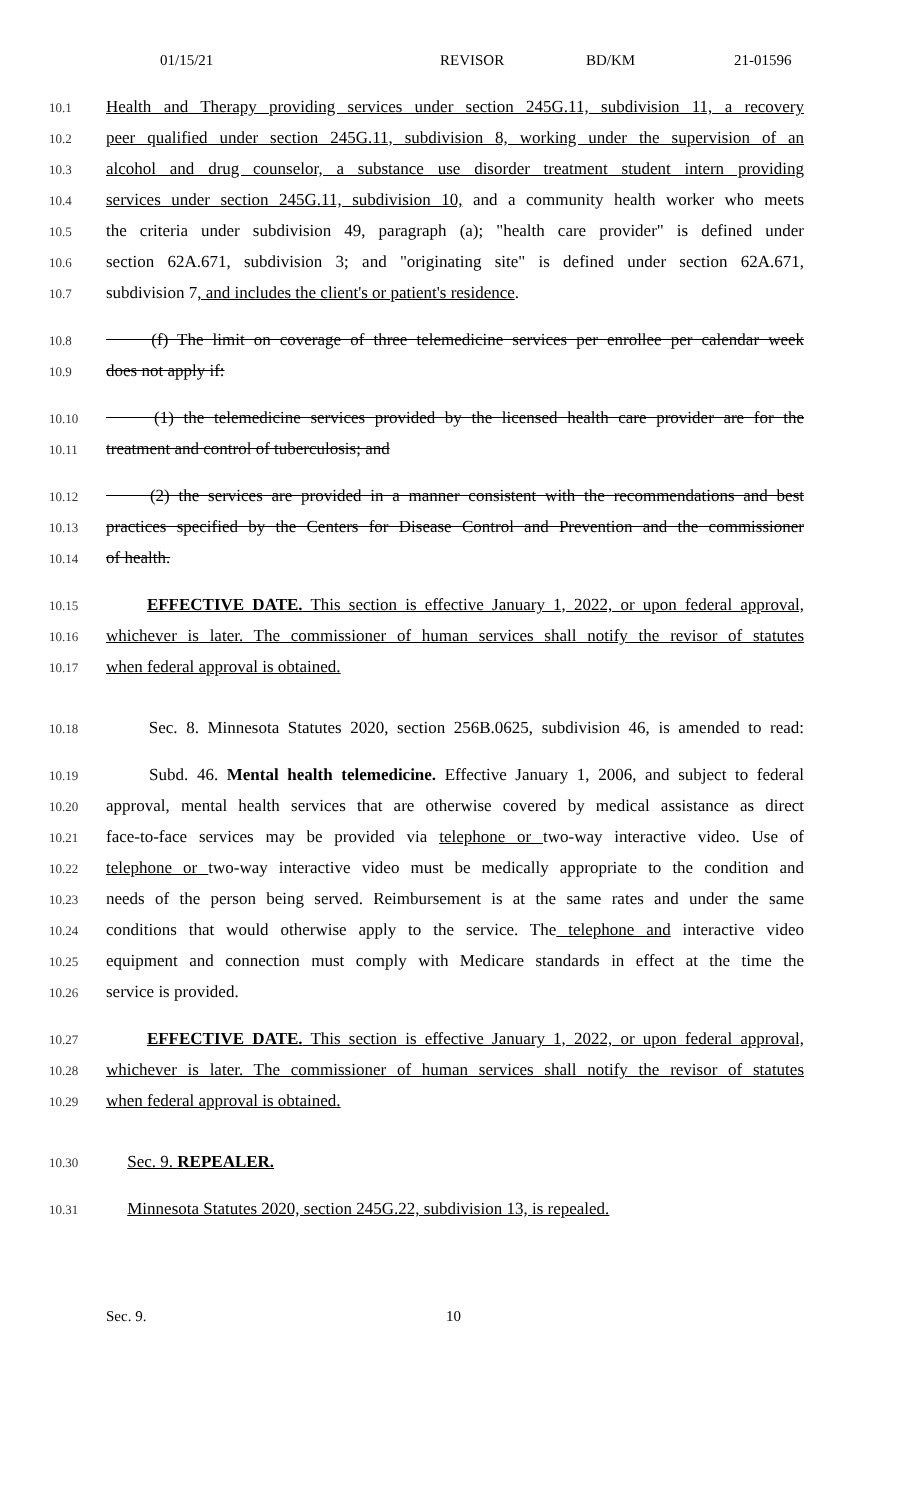01/15/21 REVISOR BD/KM 21-01596
10.1
Health and Therapy providing services under section 245G.11, subdivision 11, a recovery
10.2
peer qualified under section 245G.11, subdivision 8, working under the supervision of an
10.3
alcohol and drug counselor, a substance use disorder treatment student intern providing
10.4
services under section 245G.11, subdivision 10, and a community health worker who meets
10.5
the criteria under subdivision 49, paragraph (a); "health care provider" is defined under
10.6
section 62A.671, subdivision 3; and "originating site" is defined under section 62A.671,
10.7
subdivision 7, and includes the client's or patient's residence.
10.8
(f) The limit on coverage of three telemedicine services per enrollee per calendar week
10.9
does not apply if:
10.10
(1) the telemedicine services provided by the licensed health care provider are for the
10.11
treatment and control of tuberculosis; and
10.12
(2) the services are provided in a manner consistent with the recommendations and best
10.13
practices specified by the Centers for Disease Control and Prevention and the commissioner
10.14
of health.
10.15
EFFECTIVE DATE. This section is effective January 1, 2022, or upon federal approval,
10.16
whichever is later. The commissioner of human services shall notify the revisor of statutes
10.17
when federal approval is obtained.
10.18
Sec. 8. Minnesota Statutes 2020, section 256B.0625, subdivision 46, is amended to read:
10.19
Subd. 46. Mental health telemedicine. Effective January 1, 2006, and subject to federal
10.20
approval, mental health services that are otherwise covered by medical assistance as direct
10.21
face-to-face services may be provided via telephone or two-way interactive video. Use of
10.22
telephone or two-way interactive video must be medically appropriate to the condition and
10.23
needs of the person being served. Reimbursement is at the same rates and under the same
10.24
conditions that would otherwise apply to the service. The telephone and interactive video
10.25
equipment and connection must comply with Medicare standards in effect at the time the
10.26
service is provided.
10.27
EFFECTIVE DATE. This section is effective January 1, 2022, or upon federal approval,
10.28
whichever is later. The commissioner of human services shall notify the revisor of statutes
10.29
when federal approval is obtained.
10.30
Sec. 9. REPEALER.
10.31
Minnesota Statutes 2020, section 245G.22, subdivision 13, is repealed.
Sec. 9. 10